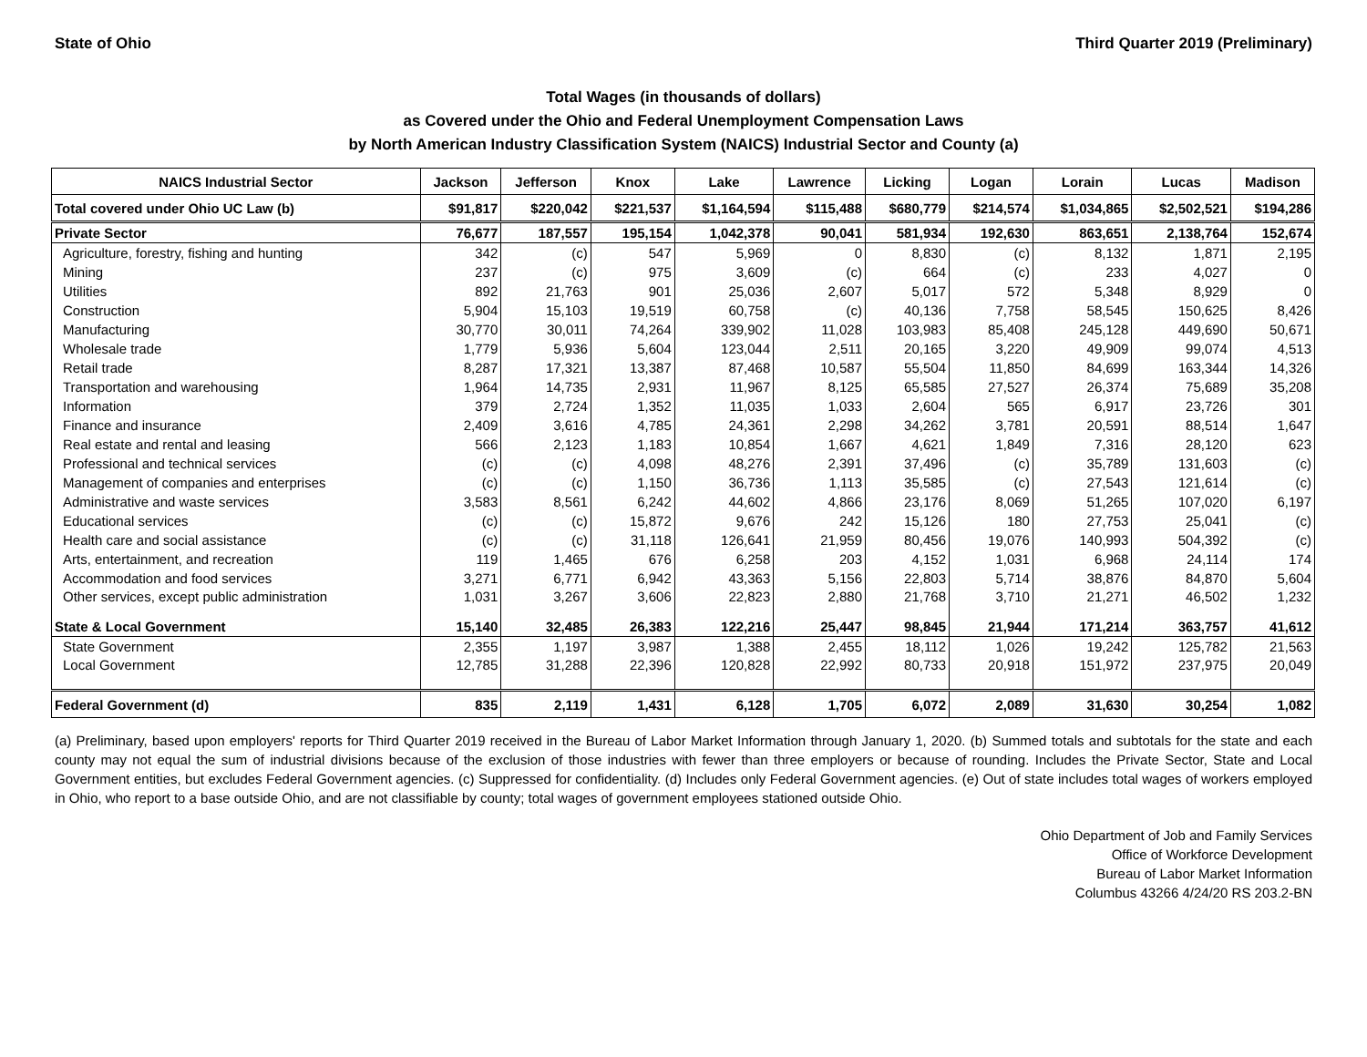State of Ohio Third Quarter 2019 (Preliminary)
Total Wages (in thousands of dollars)
as Covered under the Ohio and Federal Unemployment Compensation Laws
by North American Industry Classification System (NAICS) Industrial Sector and County (a)
| NAICS Industrial Sector | Jackson | Jefferson | Knox | Lake | Lawrence | Licking | Logan | Lorain | Lucas | Madison |
| --- | --- | --- | --- | --- | --- | --- | --- | --- | --- | --- |
| Total covered under Ohio UC Law (b) | $91,817 | $220,042 | $221,537 | $1,164,594 | $115,488 | $680,779 | $214,574 | $1,034,865 | $2,502,521 | $194,286 |
| Private Sector | 76,677 | 187,557 | 195,154 | 1,042,378 | 90,041 | 581,934 | 192,630 | 863,651 | 2,138,764 | 152,674 |
| Agriculture, forestry, fishing and hunting | 342 | (c) | 547 | 5,969 | 0 | 8,830 | (c) | 8,132 | 1,871 | 2,195 |
| Mining | 237 | (c) | 975 | 3,609 | (c) | 664 | (c) | 233 | 4,027 | 0 |
| Utilities | 892 | 21,763 | 901 | 25,036 | 2,607 | 5,017 | 572 | 5,348 | 8,929 | 0 |
| Construction | 5,904 | 15,103 | 19,519 | 60,758 | (c) | 40,136 | 7,758 | 58,545 | 150,625 | 8,426 |
| Manufacturing | 30,770 | 30,011 | 74,264 | 339,902 | 11,028 | 103,983 | 85,408 | 245,128 | 449,690 | 50,671 |
| Wholesale trade | 1,779 | 5,936 | 5,604 | 123,044 | 2,511 | 20,165 | 3,220 | 49,909 | 99,074 | 4,513 |
| Retail trade | 8,287 | 17,321 | 13,387 | 87,468 | 10,587 | 55,504 | 11,850 | 84,699 | 163,344 | 14,326 |
| Transportation and warehousing | 1,964 | 14,735 | 2,931 | 11,967 | 8,125 | 65,585 | 27,527 | 26,374 | 75,689 | 35,208 |
| Information | 379 | 2,724 | 1,352 | 11,035 | 1,033 | 2,604 | 565 | 6,917 | 23,726 | 301 |
| Finance and insurance | 2,409 | 3,616 | 4,785 | 24,361 | 2,298 | 34,262 | 3,781 | 20,591 | 88,514 | 1,647 |
| Real estate and rental and leasing | 566 | 2,123 | 1,183 | 10,854 | 1,667 | 4,621 | 1,849 | 7,316 | 28,120 | 623 |
| Professional and technical services | (c) | (c) | 4,098 | 48,276 | 2,391 | 37,496 | (c) | 35,789 | 131,603 | (c) |
| Management of companies and enterprises | (c) | (c) | 1,150 | 36,736 | 1,113 | 35,585 | (c) | 27,543 | 121,614 | (c) |
| Administrative and waste services | 3,583 | 8,561 | 6,242 | 44,602 | 4,866 | 23,176 | 8,069 | 51,265 | 107,020 | 6,197 |
| Educational services | (c) | (c) | 15,872 | 9,676 | 242 | 15,126 | 180 | 27,753 | 25,041 | (c) |
| Health care and social assistance | (c) | (c) | 31,118 | 126,641 | 21,959 | 80,456 | 19,076 | 140,993 | 504,392 | (c) |
| Arts, entertainment, and recreation | 119 | 1,465 | 676 | 6,258 | 203 | 4,152 | 1,031 | 6,968 | 24,114 | 174 |
| Accommodation and food services | 3,271 | 6,771 | 6,942 | 43,363 | 5,156 | 22,803 | 5,714 | 38,876 | 84,870 | 5,604 |
| Other services, except public administration | 1,031 | 3,267 | 3,606 | 22,823 | 2,880 | 21,768 | 3,710 | 21,271 | 46,502 | 1,232 |
| State & Local Government | 15,140 | 32,485 | 26,383 | 122,216 | 25,447 | 98,845 | 21,944 | 171,214 | 363,757 | 41,612 |
| State Government | 2,355 | 1,197 | 3,987 | 1,388 | 2,455 | 18,112 | 1,026 | 19,242 | 125,782 | 21,563 |
| Local Government | 12,785 | 31,288 | 22,396 | 120,828 | 22,992 | 80,733 | 20,918 | 151,972 | 237,975 | 20,049 |
| Federal Government (d) | 835 | 2,119 | 1,431 | 6,128 | 1,705 | 6,072 | 2,089 | 31,630 | 30,254 | 1,082 |
(a) Preliminary, based upon employers' reports for Third Quarter 2019 received in the Bureau of Labor Market Information through January 1, 2020. (b) Summed totals and subtotals for the state and each county may not equal the sum of industrial divisions because of the exclusion of those industries with fewer than three employers or because of rounding. Includes the Private Sector, State and Local Government entities, but excludes Federal Government agencies. (c) Suppressed for confidentiality. (d) Includes only Federal Government agencies. (e) Out of state includes total wages of workers employed in Ohio, who report to a base outside Ohio, and are not classifiable by county; total wages of government employees stationed outside Ohio.
Ohio Department of Job and Family Services
Office of Workforce Development
Bureau of Labor Market Information
Columbus 43266 4/24/20 RS 203.2-BN